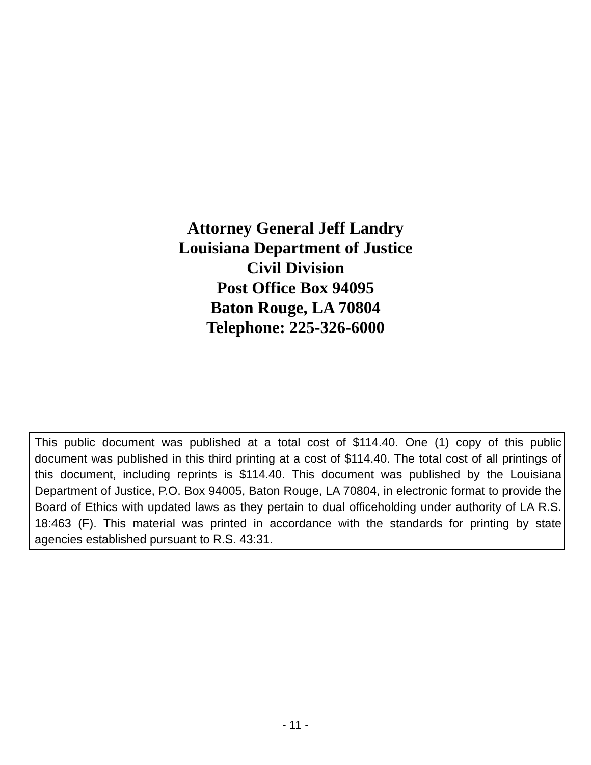Attorney General Jeff Landry
Louisiana Department of Justice
Civil Division
Post Office Box 94095
Baton Rouge, LA 70804
Telephone: 225-326-6000
This public document was published at a total cost of $114.40. One (1) copy of this public document was published in this third printing at a cost of $114.40. The total cost of all printings of this document, including reprints is $114.40. This document was published by the Louisiana Department of Justice, P.O. Box 94005, Baton Rouge, LA 70804, in electronic format to provide the Board of Ethics with updated laws as they pertain to dual officeholding under authority of LA R.S. 18:463 (F). This material was printed in accordance with the standards for printing by state agencies established pursuant to R.S. 43:31.
- 11 -